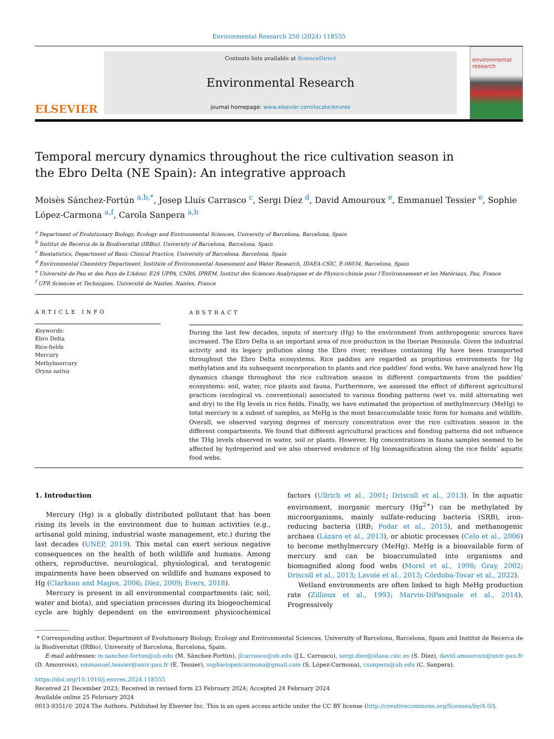Environmental Research 250 (2024) 118555
ELSEVIER
Contents lists available at ScienceDirect
Environmental Research
journal homepage: www.elsevier.com/locate/envres
environmental research
Temporal mercury dynamics throughout the rice cultivation season in the Ebro Delta (NE Spain): An integrative approach
Moisès Sánchez-Fortún <sup>a,b,*</sup>, Josep Lluís Carrasco <sup>c</sup>, Sergi Díez <sup>d</sup>, David Amouroux <sup>e</sup>, Emmanuel Tessier <sup>e</sup>, Sophie López-Carmona <sup>a,f</sup>, Carola Sanpera <sup>a,b</sup>
<sup>a</sup> Department of Evolutionary Biology, Ecology and Environmental Sciences, University of Barcelona, Barcelona, Spain
<sup>b</sup> Institut de Recerca de la Biodiversitat (IRBio), University of Barcelona, Barcelona, Spain
<sup>c</sup> Biostatistics, Department of Basic Clinical Practice, University of Barcelona, Barcelona, Spain
<sup>d</sup> Environmental Chemistry Department, Institute of Environmental Assessment and Water Research, IDAEA-CSIC, E-08034, Barcelona, Spain
<sup>e</sup> Université de Pau et des Pays de L’Adour, E2S UPPA, CNRS, IPREM, Institut des Sciences Analytiques et de Physico-chimie pour l’Environnement et les Matériaux, Pau, France
<sup>f</sup> UFR Sciences et Techniques, Université de Nantes, Nantes, France
ARTICLE INFO
Keywords:
Ebro Delta
Rice-fields
Mercury
Methylmercury
Oryza sativa
ABSTRACT
During the last few decades, inputs of mercury (Hg) to the environment from anthropogenic sources have increased. The Ebro Delta is an important area of rice production in the Iberian Peninsula. Given the industrial activity and its legacy pollution along the Ebro river, residues containing Hg have been transported throughout the Ebro Delta ecosystems. Rice paddies are regarded as propitious environments for Hg methylation and its subsequent incorporation to plants and rice paddies’ food webs. We have analyzed how Hg dynamics change throughout the rice cultivation season in different compartments from the paddies’ ecosystems: soil, water, rice plants and fauna. Furthermore, we assessed the effect of different agricultural practices (ecological vs. conventional) associated to various flooding patterns (wet vs. mild alternating wet and dry) to the Hg levels in rice fields. Finally, we have estimated the proportion of methylmercury (MeHg) to total mercury in a subset of samples, as MeHg is the most bioaccumulable toxic form for humans and wildlife. Overall, we observed varying degrees of mercury concentration over the rice cultivation season in the different compartments. We found that different agricultural practices and flooding patterns did not influence the THg levels observed in water, soil or plants. However, Hg concentrations in fauna samples seemed to be affected by hydroperiod and we also observed evidence of Hg biomagnification along the rice fields’ aquatic food webs.
1. Introduction
Mercury (Hg) is a globally distributed pollutant that has been rising its levels in the environment due to human activities (e.g., artisanal gold mining, industrial waste management, etc.) during the last decades (UNEP, 2019). This metal can exert serious negative consequences on the health of both wildlife and humans. Among others, reproductive, neurological, physiological, and teratogenic impairments have been observed on wildlife and humans exposed to Hg (Clarkson and Magos, 2006; Díez, 2009; Evers, 2018).
Mercury is present in all environmental compartments (air, soil, water and biota), and speciation processes during its biogeochemical cycle are highly dependent on the environment physicochemical factors (Ullrich et al., 2001; Driscoll et al., 2013). In the aquatic environment, inorganic mercury (Hg<sup>2+</sup>) can be methylated by microorganisms, mainly sulfate-reducing bacteria (SRB), iron-reducing bacteria (IRB; Podar et al., 2015), and methanogenic archaea (Lázaro et al., 2013), or abiotic processes (Celo et al., 2006) to become methylmercury (MeHg). MeHg is a bioavailable form of mercury and can be bioaccumulated into organisms and biomagnified along food webs (Morel et al., 1998; Gray, 2002; Driscoll et al., 2013; Lavoie et al., 2013; Córdoba-Tovar et al., 2022).
Wetland environments are often linked to high MeHg production rate (Zillioux et al., 1993; Marvin-DiPasquale et al., 2014). Progressively
* Corresponding author. Department of Evolutionary Biology, Ecology and Environmental Sciences, University of Barcelona, Barcelona, Spain and Institut de Recerca de la Biodiversitat (IRBio), University of Barcelona, Barcelona, Spain.
E-mail addresses: m.sanchez-fortun@ub.edu (M. Sánchez-Fortún), jlcarrasco@ub.edu (J.L. Carrasco), sergi.diez@idaea.csic.es (S. Díez), david.amouroux@univ-pau.fr (D. Amouroux), emmanuel.tessier@univ-pau.fr (E. Tessier), sophielopezcarmona@gmail.com (S. López-Carmona), csanpera@ub.edu (C. Sanpera).
https://doi.org/10.1016/j.envres.2024.118555
Received 21 December 2023; Received in revised form 23 February 2024; Accepted 24 February 2024
Available online 25 February 2024
0013-9351/© 2024 The Authors. Published by Elsevier Inc. This is an open access article under the CC BY license (http://creativecommons.org/licenses/by/4.0/).